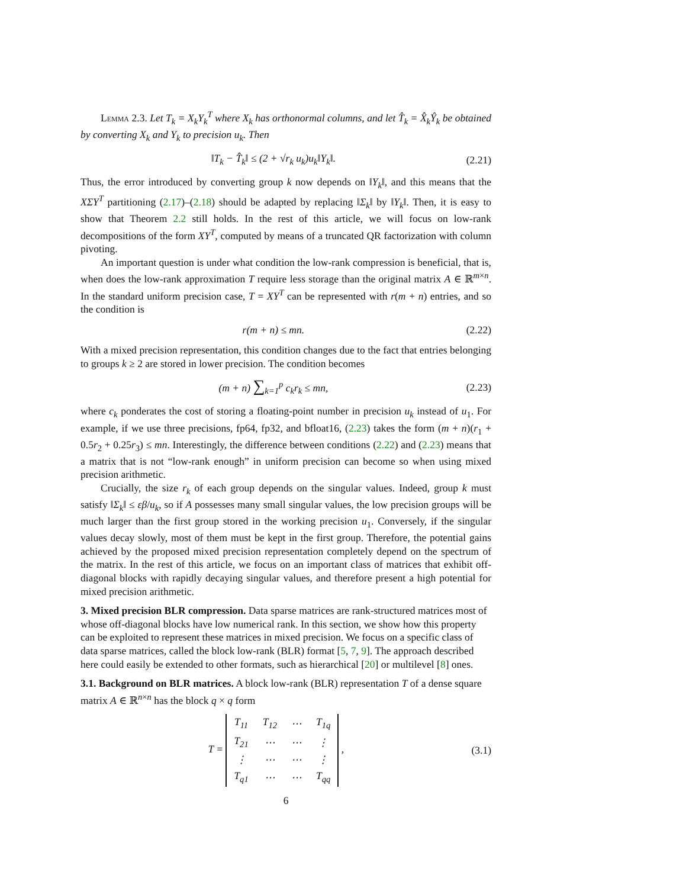Lemma 2.3. Let T<sub>k</sub> = X<sub>k</sub>Y<sub>k</sub><sup>T</sup> where X<sub>k</sub> has orthonormal columns, and let T̂<sub>k</sub> = X̂<sub>k</sub>Ŷ<sub>k</sub> be obtained by converting X<sub>k</sub> and Y<sub>k</sub> to precision u<sub>k</sub>. Then
‖T<sub>k</sub> − T̂<sub>k</sub>‖ ≤ (2 + √r<sub>k</sub> u<sub>k</sub>)u<sub>k</sub>‖Y<sub>k</sub>‖. (2.21)
Thus, the error introduced by converting group k now depends on ‖Y<sub>k</sub>‖, and this means that the XΣY<sup>T</sup> partitioning (2.17)–(2.18) should be adapted by replacing ‖Σ<sub>k</sub>‖ by ‖Y<sub>k</sub>‖. Then, it is easy to show that Theorem 2.2 still holds. In the rest of this article, we will focus on low-rank decompositions of the form XY<sup>T</sup>, computed by means of a truncated QR factorization with column pivoting.
An important question is under what condition the low-rank compression is beneficial, that is, when does the low-rank approximation T require less storage than the original matrix A ∈ ℝ<sup>m×n</sup>. In the standard uniform precision case, T = XY<sup>T</sup> can be represented with r(m + n) entries, and so the condition is
r(m + n) ≤ mn. (2.22)
With a mixed precision representation, this condition changes due to the fact that entries belonging to groups k ≥ 2 are stored in lower precision. The condition becomes
(m + n) ∑<sub>k=1</sub><sup>p</sup> c<sub>k</sub>r<sub>k</sub> ≤ mn, (2.23)
where c<sub>k</sub> ponderates the cost of storing a floating-point number in precision u<sub>k</sub> instead of u<sub>1</sub>. For example, if we use three precisions, fp64, fp32, and bfloat16, (2.23) takes the form (m + n)(r<sub>1</sub> + 0.5r<sub>2</sub> + 0.25r<sub>3</sub>) ≤ mn. Interestingly, the difference between conditions (2.22) and (2.23) means that a matrix that is not “low-rank enough” in uniform precision can become so when using mixed precision arithmetic.
Crucially, the size r<sub>k</sub> of each group depends on the singular values. Indeed, group k must satisfy ‖Σ<sub>k</sub>‖ ≤ εβ/u<sub>k</sub>, so if A possesses many small singular values, the low precision groups will be much larger than the first group stored in the working precision u<sub>1</sub>. Conversely, if the singular values decay slowly, most of them must be kept in the first group. Therefore, the potential gains achieved by the proposed mixed precision representation completely depend on the spectrum of the matrix. In the rest of this article, we focus on an important class of matrices that exhibit off-diagonal blocks with rapidly decaying singular values, and therefore present a high potential for mixed precision arithmetic.
3. Mixed precision BLR compression.
Data sparse matrices are rank-structured matrices most of whose off-diagonal blocks have low numerical rank. In this section, we show how this property can be exploited to represent these matrices in mixed precision. We focus on a specific class of data sparse matrices, called the block low-rank (BLR) format [5, 7, 9]. The approach described here could easily be extended to other formats, such as hierarchical [20] or multilevel [8] ones.
3.1. Background on BLR matrices.
A block low-rank (BLR) representation T of a dense square matrix A ∈ ℝ<sup>n×n</sup> has the block q × q form
T =
| T<sub>11</sub> | T<sub>12</sub> | ⋯ | T<sub>1q</sub> |
| T<sub>21</sub> | ⋯ | ⋯ | ⋮ |
| ⋮ | ⋯ | ⋯ | ⋮ |
| T<sub>q1</sub> | ⋯ | ⋯ | T<sub>qq</sub> |
, (3.1)
6